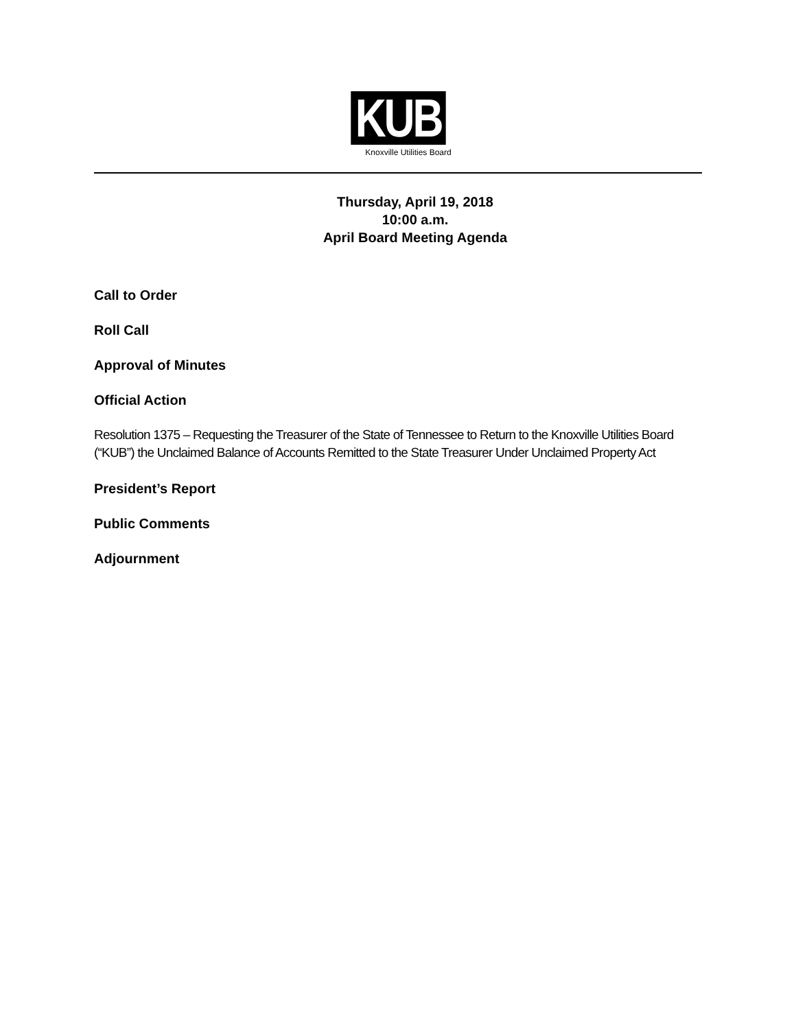KUB
Knoxville Utilities Board
Thursday, April 19, 2018
10:00 a.m.
April Board Meeting Agenda
Call to Order
Roll Call
Approval of Minutes
Official Action
Resolution 1375 – Requesting the Treasurer of the State of Tennessee to Return to the Knoxville Utilities Board (“KUB”) the Unclaimed Balance of Accounts Remitted to the State Treasurer Under Unclaimed Property Act
President’s Report
Public Comments
Adjournment